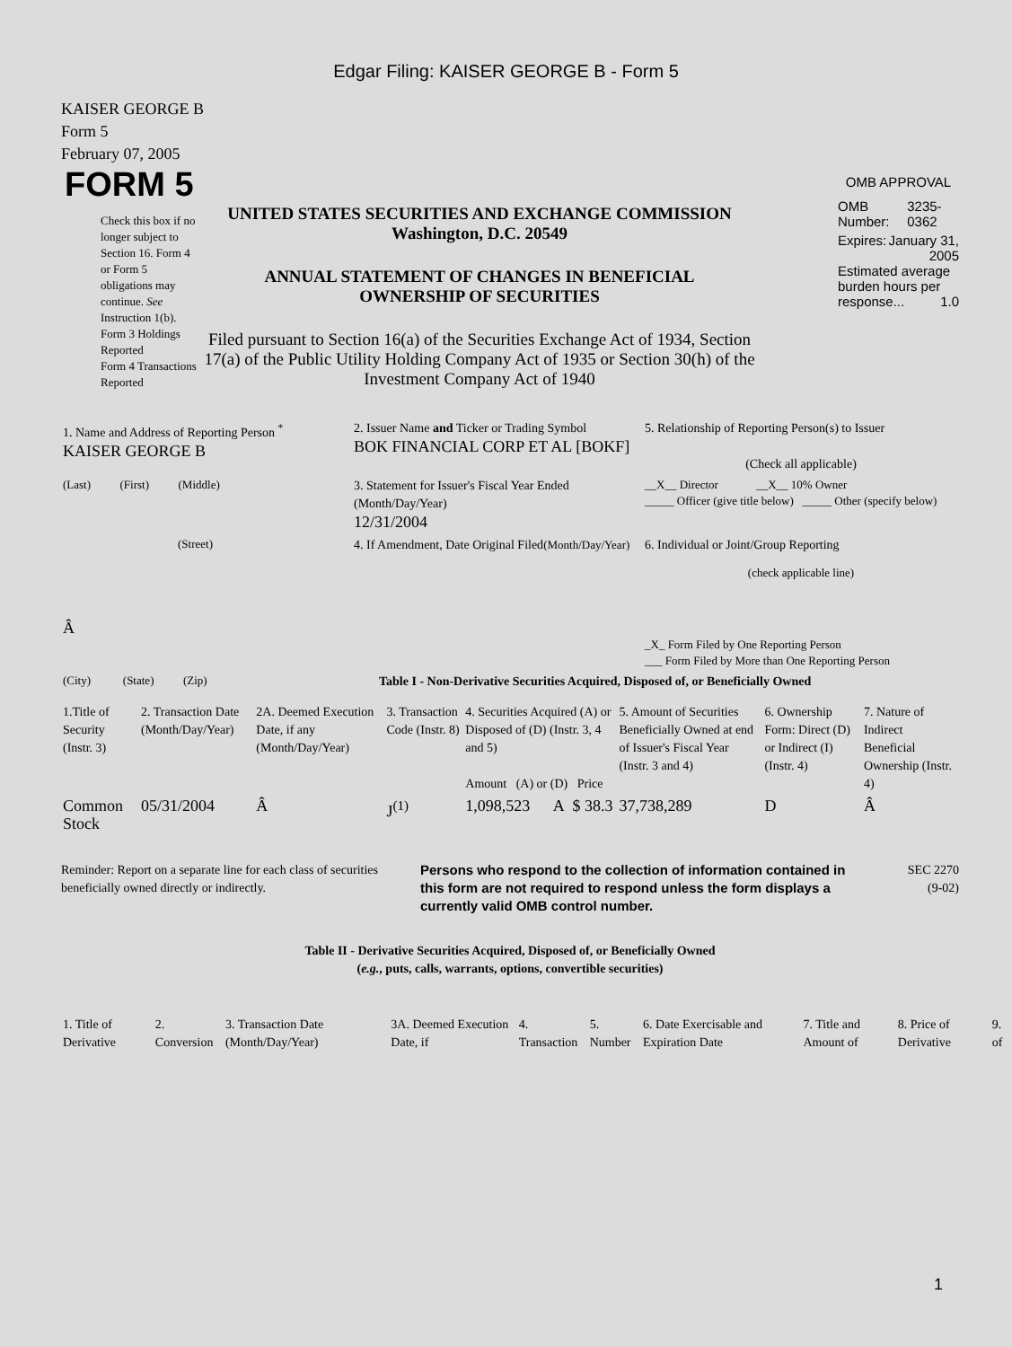Edgar Filing: KAISER GEORGE B - Form 5
KAISER GEORGE B
Form 5
February 07, 2005
FORM 5
Check this box if no longer subject to Section 16. Form 4 or Form 5 obligations may continue. See Instruction 1(b).
Form 3 Holdings Reported
Form 4 Transactions Reported
UNITED STATES SECURITIES AND EXCHANGE COMMISSION
Washington, D.C. 20549
ANNUAL STATEMENT OF CHANGES IN BENEFICIAL
OWNERSHIP OF SECURITIES
Filed pursuant to Section 16(a) of the Securities Exchange Act of 1934, Section 17(a) of the Public Utility Holding Company Act of 1935 or Section 30(h) of the Investment Company Act of 1940
OMB APPROVAL
OMB Number: 3235-0362
Expires: January 31,
2005
Estimated average burden hours per response... 1.0
| 1. Name and Address of Reporting Person <sup>*</sup> KAISER GEORGE B | 2. Issuer Name and Ticker or Trading Symbol BOK FINANCIAL CORP ET AL [BOKF] | 5. Relationship of Reporting Person(s) to Issuer (Check all applicable) |
| (Last) (First) (Middle) | 3. Statement for Issuer's Fiscal Year Ended (Month/Day/Year) 12/31/2004 | __X__ Director __X__ 10% Owner _____ Officer (give title below) _____ Other (specify below) |
| (Street) | 4. If Amendment, Date Original Filed (Month/Day/Year) | 6. Individual or Joint/Group Reporting (check applicable line) |
| Â | | _X_ Form Filed by One Reporting Person ___ Form Filed by More than One Reporting Person |
| (City) (State) (Zip) | Table I - Non-Derivative Securities Acquired, Disposed of, or Beneficially Owned | |
| 1.Title of Security (Instr. 3) | 2. Transaction Date (Month/Day/Year) | 2A. Deemed Execution Date, if any (Month/Day/Year) | 3. Transaction Code (Instr. 8) | 4. Securities Acquired (A) or Disposed of (D) (Instr. 3, 4 and 5) Amount (A) or (D) Price | | | 5. Amount of Securities Beneficially Owned at end of Issuer's Fiscal Year (Instr. 3 and 4) | 6. Ownership Form: Direct (D) or Indirect (I) (Instr. 4) | 7. Nature of Indirect Beneficial Ownership (Instr. 4) |
| --- | --- | --- | --- | --- | --- | --- | --- | --- | --- |
| Common Stock | 05/31/2004 | Â | J<sup>(1)</sup> | 1,098,523 | A | $ 38.3 | 37,738,289 | D | Â |
Reminder: Report on a separate line for each class of securities beneficially owned directly or indirectly.
Persons who respond to the collection of information contained in this form are not required to respond unless the form displays a currently valid OMB control number.
SEC 2270
(9-02)
Table II - Derivative Securities Acquired, Disposed of, or Beneficially Owned
(e.g., puts, calls, warrants, options, convertible securities)
| 1. Title of Derivative | 2. Conversion | 3. Transaction Date (Month/Day/Year) | 3A. Deemed Execution Date, if | 4. Transaction | 5. Number | 6. Date Exercisable and Expiration Date | 7. Title and Amount of | 8. Price of Derivative | 9. of |
| --- | --- | --- | --- | --- | --- | --- | --- | --- | --- |
1